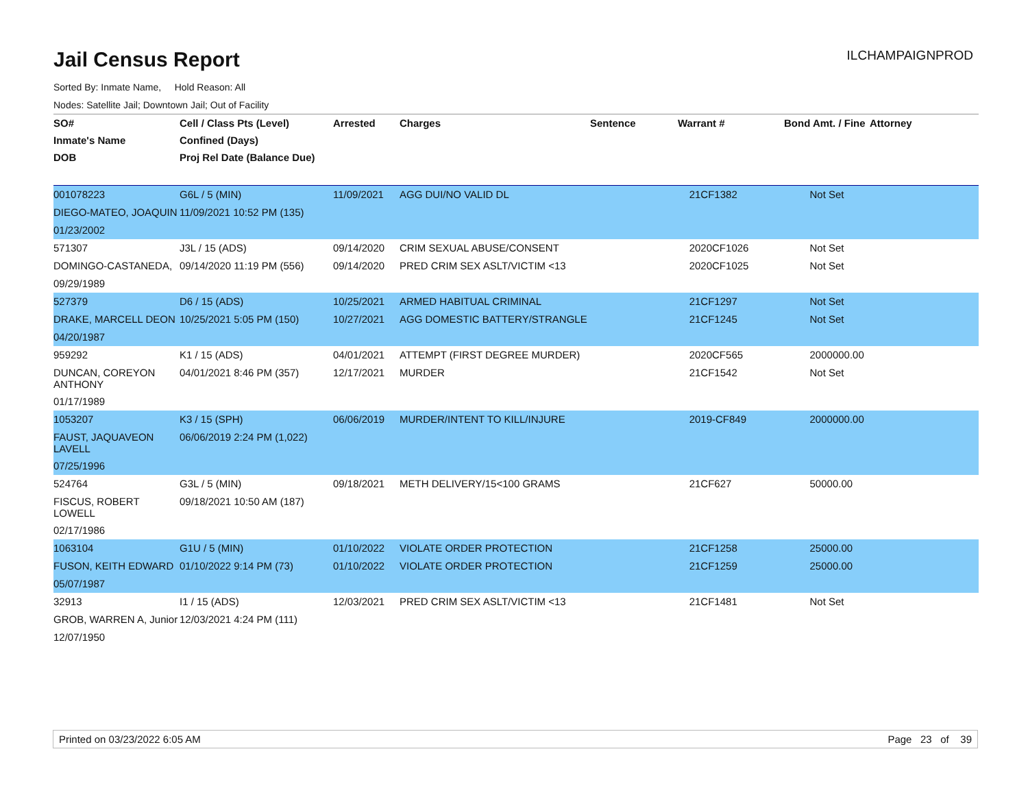Jail Census Report
ILCHAMPAIGNPROD
Sorted By: Inmate Name, Hold Reason: All
Nodes: Satellite Jail; Downtown Jail; Out of Facility
| SO# | Cell / Class Pts (Level) | Arrested | Charges | Sentence | Warrant # | Bond Amt. / Fine | Attorney |
| --- | --- | --- | --- | --- | --- | --- | --- |
| Inmate's Name | Confined (Days) | | | | | | |
| DOB | Proj Rel Date (Balance Due) | | | | | | |
| 001078223 | G6L / 5 (MIN) | 11/09/2021 | AGG DUI/NO VALID DL | | 21CF1382 | Not Set | |
| DIEGO-MATEO, JOAQUIN | 11/09/2021 10:52 PM (135) | | | | | | |
| 01/23/2002 | | | | | | | |
| 571307 | J3L / 15 (ADS) | 09/14/2020 | CRIM SEXUAL ABUSE/CONSENT | | 2020CF1026 | Not Set | |
| DOMINGO-CASTANEDA, | 09/14/2020 11:19 PM (556) | 09/14/2020 | PRED CRIM SEX ASLT/VICTIM <13 | | 2020CF1025 | Not Set | |
| 09/29/1989 | | | | | | | |
| 527379 | D6 / 15 (ADS) | 10/25/2021 | ARMED HABITUAL CRIMINAL | | 21CF1297 | Not Set | |
| DRAKE, MARCELL DEON | 10/25/2021 5:05 PM (150) | 10/27/2021 | AGG DOMESTIC BATTERY/STRANGLE | | 21CF1245 | Not Set | |
| 04/20/1987 | | | | | | | |
| 959292 | K1 / 15 (ADS) | 04/01/2021 | ATTEMPT (FIRST DEGREE MURDER) | | 2020CF565 | 2000000.00 | |
| DUNCAN, COREYON ANTHONY | 04/01/2021 8:46 PM (357) | 12/17/2021 | MURDER | | 21CF1542 | Not Set | |
| 01/17/1989 | | | | | | | |
| 1053207 | K3 / 15 (SPH) | 06/06/2019 | MURDER/INTENT TO KILL/INJURE | | 2019-CF849 | 2000000.00 | |
| FAUST, JAQUAVEON LAVELL | 06/06/2019 2:24 PM (1,022) | | | | | | |
| 07/25/1996 | | | | | | | |
| 524764 | G3L / 5 (MIN) | 09/18/2021 | METH DELIVERY/15<100 GRAMS | | 21CF627 | 50000.00 | |
| FISCUS, ROBERT LOWELL | 09/18/2021 10:50 AM (187) | | | | | | |
| 02/17/1986 | | | | | | | |
| 1063104 | G1U / 5 (MIN) | 01/10/2022 | VIOLATE ORDER PROTECTION | | 21CF1258 | 25000.00 | |
| FUSON, KEITH EDWARD | 01/10/2022 9:14 PM (73) | 01/10/2022 | VIOLATE ORDER PROTECTION | | 21CF1259 | 25000.00 | |
| 05/07/1987 | | | | | | | |
| 32913 | I1 / 15 (ADS) | 12/03/2021 | PRED CRIM SEX ASLT/VICTIM <13 | | 21CF1481 | Not Set | |
| GROB, WARREN A, Junior | 12/03/2021 4:24 PM (111) | | | | | | |
| 12/07/1950 | | | | | | | |
Printed on 03/23/2022 6:05 AM Page 23 of 39